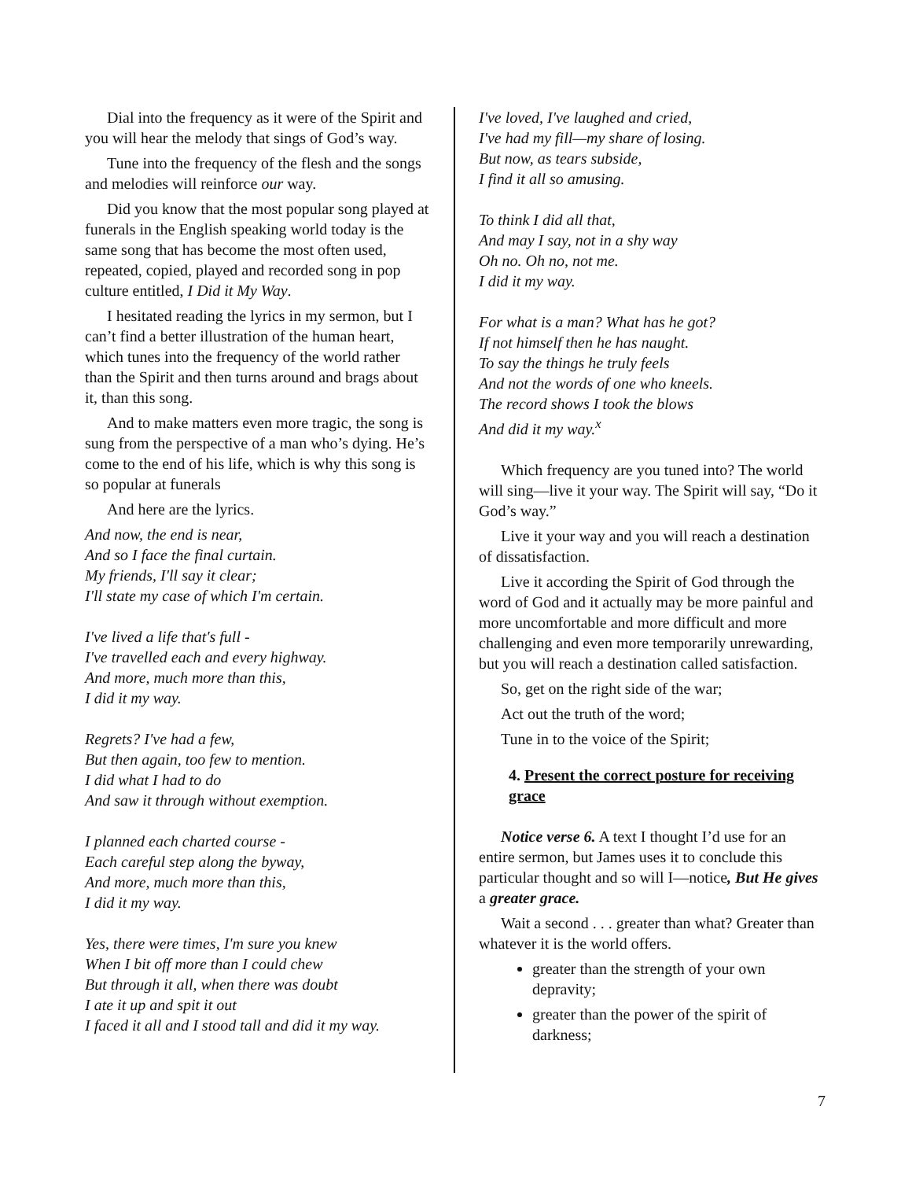Dial into the frequency as it were of the Spirit and you will hear the melody that sings of God’s way.
Tune into the frequency of the flesh and the songs and melodies will reinforce our way.
Did you know that the most popular song played at funerals in the English speaking world today is the same song that has become the most often used, repeated, copied, played and recorded song in pop culture entitled, I Did it My Way.
I hesitated reading the lyrics in my sermon, but I can’t find a better illustration of the human heart, which tunes into the frequency of the world rather than the Spirit and then turns around and brags about it, than this song.
And to make matters even more tragic, the song is sung from the perspective of a man who’s dying. He’s come to the end of his life, which is why this song is so popular at funerals
And here are the lyrics.
And now, the end is near,
And so I face the final curtain.
My friends, I'll say it clear;
I'll state my case of which I'm certain.
I've lived a life that's full -
I've travelled each and every highway.
And more, much more than this,
I did it my way.
Regrets? I've had a few,
But then again, too few to mention.
I did what I had to do
And saw it through without exemption.
I planned each charted course -
Each careful step along the byway,
And more, much more than this,
I did it my way.
Yes, there were times, I'm sure you knew
When I bit off more than I could chew
But through it all, when there was doubt
I ate it up and spit it out
I faced it all and I stood tall and did it my way.
I've loved, I've laughed and cried,
I've had my fill—my share of losing.
But now, as tears subside,
I find it all so amusing.
To think I did all that,
And may I say, not in a shy way
Oh no. Oh no, not me.
I did it my way.
For what is a man? What has he got?
If not himself then he has naught.
To say the things he truly feels
And not the words of one who kneels.
The record shows I took the blows
And did it my way.<sup>x</sup>
Which frequency are you tuned into? The world will sing—live it your way. The Spirit will say, “Do it God’s way.”
Live it your way and you will reach a destination of dissatisfaction.
Live it according the Spirit of God through the word of God and it actually may be more painful and more uncomfortable and more difficult and more challenging and even more temporarily unrewarding, but you will reach a destination called satisfaction.
So, get on the right side of the war;
Act out the truth of the word;
Tune in to the voice of the Spirit;
4. Present the correct posture for receiving grace
Notice verse 6. A text I thought I’d use for an entire sermon, but James uses it to conclude this particular thought and so will I—notice, But He gives a greater grace.
Wait a second . . . greater than what? Greater than whatever it is the world offers.
greater than the strength of your own depravity;
greater than the power of the spirit of darkness;
7